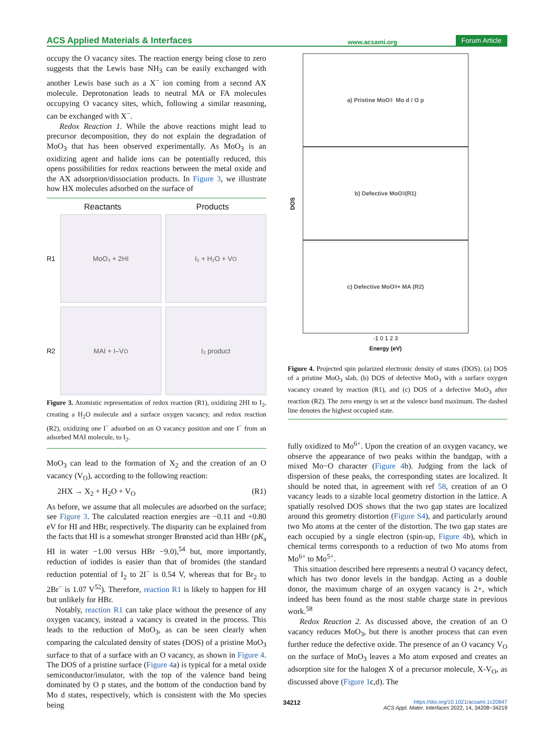ACS Applied Materials & Interfaces www.acsami.org Forum Article
occupy the O vacancy sites. The reaction energy being close to zero suggests that the Lewis base NH<sub>3</sub> can be easily exchanged with another Lewis base such as a X<sup>−</sup> ion coming from a second AX molecule. Deprotonation leads to neutral MA or FA molecules occupying O vacancy sites, which, following a similar reasoning, can be exchanged with X<sup>−</sup>.
Redox Reaction 1. While the above reactions might lead to precursor decomposition, they do not explain the degradation of MoO<sub>3</sub> that has been observed experimentally. As MoO<sub>3</sub> is an oxidizing agent and halide ions can be potentially reduced, this opens possibilities for redox reactions between the metal oxide and the AX adsorption/dissociation products. In Figure 3, we illustrate how HX molecules adsorbed on the surface of
Reactants Products
R1
MoO₃ + 2HI
I₂ + H₂O + V<sub>O</sub>
R2
MAI + I–V<sub>O</sub>
I₂ product
Figure 3. Atomistic representation of redox reaction (R1), oxidizing 2HI to I<sub>2</sub>, creating a H<sub>2</sub>O molecule and a surface oxygen vacancy, and redox reaction (R2), oxidizing one I<sup>−</sup> adsorbed on an O vacancy position and one I<sup>−</sup> from an adsorbed MAI molecule, to I<sub>2</sub>.
MoO<sub>3</sub> can lead to the formation of X<sub>2</sub> and the creation of an O vacancy (V<sub>O</sub>), according to the following reaction:
2HX → X<sub>2</sub> + H<sub>2</sub>O + V<sub>O</sub> (R1)
As before, we assume that all molecules are adsorbed on the surface; see Figure 3. The calculated reaction energies are −0.11 and +0.80 eV for HI and HBr, respectively. The disparity can be explained from the facts that HI is a somewhat stronger Brønsted acid than HBr (pK<sub>a</sub> HI in water −1.00 versus HBr −9.0),<sup>54</sup> but, more importantly, reduction of iodides is easier than that of bromides (the standard reduction potential of I<sub>2</sub> to 2I<sup>−</sup> is 0.54 V, whereas that for Br<sub>2</sub> to 2Br<sup>−</sup> is 1.07 V<sup>52</sup>). Therefore, reaction R1 is likely to happen for HI but unlikely for HBr.
Notably, reaction R1 can take place without the presence of any oxygen vacancy, instead a vacancy is created in the process. This leads to the reduction of MoO<sub>3</sub>, as can be seen clearly when comparing the calculated density of states (DOS) of a pristine MoO<sub>3</sub> surface to that of a surface with an O vacancy, as shown in Figure 4. The DOS of a pristine surface (Figure 4a) is typical for a metal oxide semiconductor/insulator, with the top of the valence band being dominated by O p states, and the bottom of the conduction band by Mo d states, respectively, which is consistent with the Mo species being
DOS
a) Pristine MoO<sub>3</sub> Mo d / O p
b) Defective MoO<sub>3</sub> (R1)
c) Defective MoO<sub>3</sub> + MA (R2)
-1 0 1 2 3
Energy (eV)
Figure 4. Projected spin polarized electronic density of states (DOS). (a) DOS of a pristine MoO<sub>3</sub> slab, (b) DOS of defective MoO<sub>3</sub> with a surface oxygen vacancy created by reaction (R1), and (c) DOS of a defective MoO<sub>3</sub> after reaction (R2). The zero energy is set at the valence band maximum. The dashed line denotes the highest occupied state.
fully oxidized to Mo<sup>6+</sup>. Upon the creation of an oxygen vacancy, we observe the appearance of two peaks within the bandgap, with a mixed Mo−O character (Figure 4b). Judging from the lack of dispersion of these peaks, the corresponding states are localized. It should be noted that, in agreement with ref 58, creation of an O vacancy leads to a sizable local geometry distortion in the lattice. A spatially resolved DOS shows that the two gap states are localized around this geometry distortion (Figure S4), and particularly around two Mo atoms at the center of the distortion. The two gap states are each occupied by a single electron (spin-up, Figure 4b), which in chemical terms corresponds to a reduction of two Mo atoms from Mo<sup>6+</sup> to Mo<sup>5+</sup>.
This situation described here represents a neutral O vacancy defect, which has two donor levels in the bandgap. Acting as a double donor, the maximum charge of an oxygen vacancy is 2+, which indeed has been found as the most stable charge state in previous work.<sup>58</sup>
Redox Reaction 2. As discussed above, the creation of an O vacancy reduces MoO<sub>3</sub>, but there is another process that can even further reduce the defective oxide. The presence of an O vacancy V<sub>O</sub> on the surface of MoO<sub>3</sub> leaves a Mo atom exposed and creates an adsorption site for the halogen X of a precursor molecule, X-V<sub>O</sub>, as discussed above (Figure 1c,d). The
34212 https://doi.org/10.1021/acsami.1c20847
ACS Appl. Mater. Interfaces 2022, 14, 34208−34219